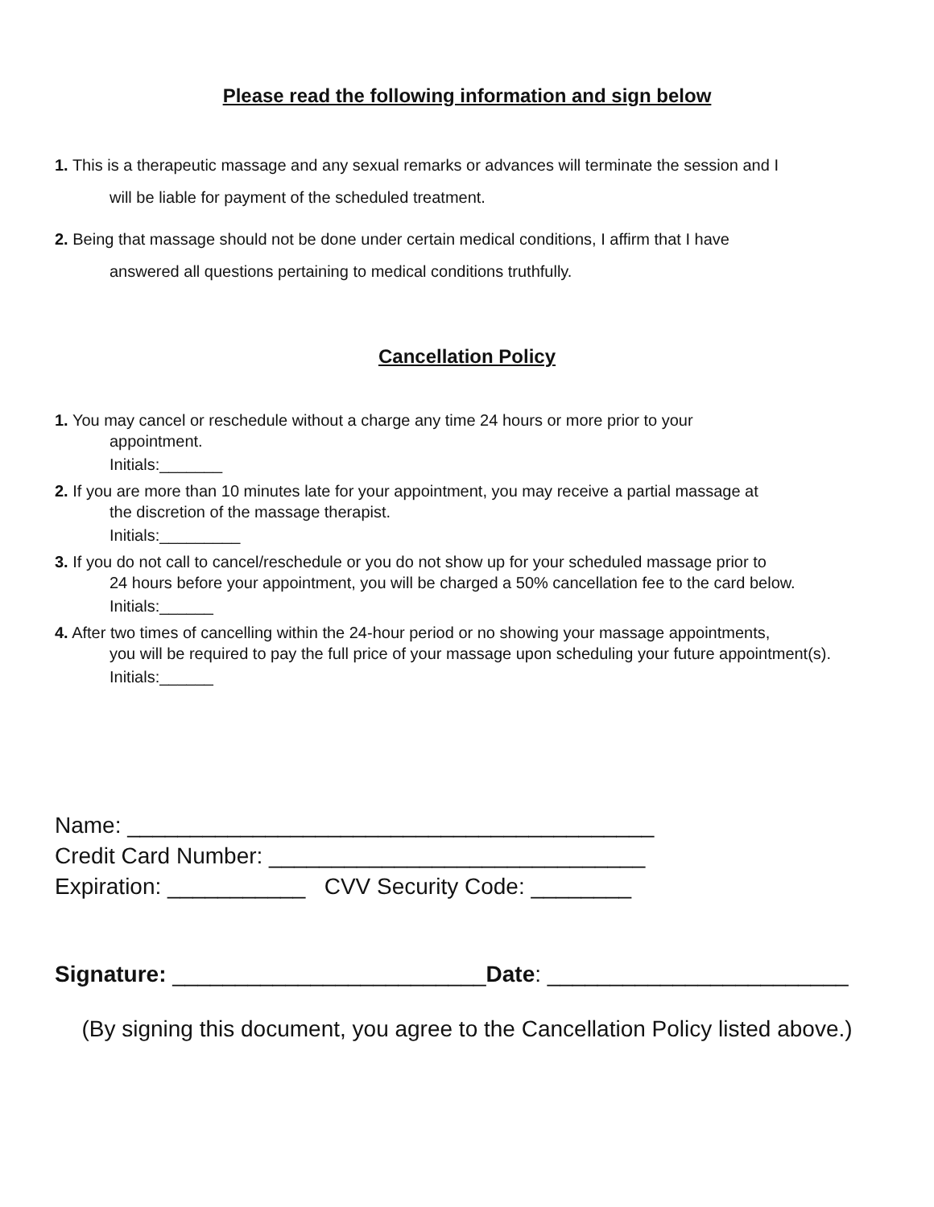Please read the following information and sign below
1. This is a therapeutic massage and any sexual remarks or advances will terminate the session and I
will be liable for payment of the scheduled treatment.
2. Being that massage should not be done under certain medical conditions, I affirm that I have
answered all questions pertaining to medical conditions truthfully.
Cancellation Policy
1. You may cancel or reschedule without a charge any time 24 hours or more prior to your
appointment.
Initials:_______
2. If you are more than 10 minutes late for your appointment, you may receive a partial massage at
the discretion of the massage therapist.
Initials:_________
3. If you do not call to cancel/reschedule or you do not show up for your scheduled massage prior to
24 hours before your appointment, you will be charged a 50% cancellation fee to the card below.
Initials:______
4. After two times of cancelling within the 24-hour period or no showing your massage appointments,
you will be required to pay the full price of your massage upon scheduling your future appointment(s).
Initials:______
Name: __________________________________________
Credit Card Number: ______________________________
Expiration: ___________ CVV Security Code: ________
Signature: _________________________Date: ________________________
(By signing this document, you agree to the Cancellation Policy listed above.)